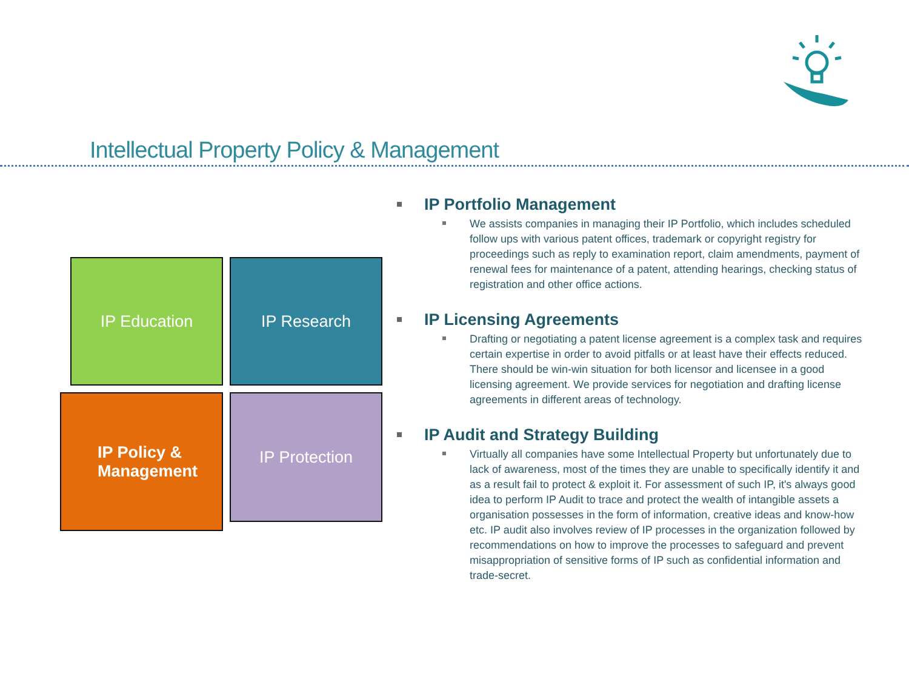Intellectual Property Policy & Management
IP Education IP Research
IP Policy &
Management
IP Protection
IP Portfolio Management
We assists companies in managing their IP Portfolio, which includes scheduled follow ups with various patent offices, trademark or copyright registry for proceedings such as reply to examination report, claim amendments, payment of renewal fees for maintenance of a patent, attending hearings, checking status of registration and other office actions.
IP Licensing Agreements
Drafting or negotiating a patent license agreement is a complex task and requires certain expertise in order to avoid pitfalls or at least have their effects reduced. There should be win-win situation for both licensor and licensee in a good licensing agreement. We provide services for negotiation and drafting license agreements in different areas of technology.
IP Audit and Strategy Building
Virtually all companies have some Intellectual Property but unfortunately due to lack of awareness, most of the times they are unable to specifically identify it and as a result fail to protect & exploit it. For assessment of such IP, it's always good idea to perform IP Audit to trace and protect the wealth of intangible assets a organisation possesses in the form of information, creative ideas and know-how etc. IP audit also involves review of IP processes in the organization followed by recommendations on how to improve the processes to safeguard and prevent misappropriation of sensitive forms of IP such as confidential information and trade-secret.